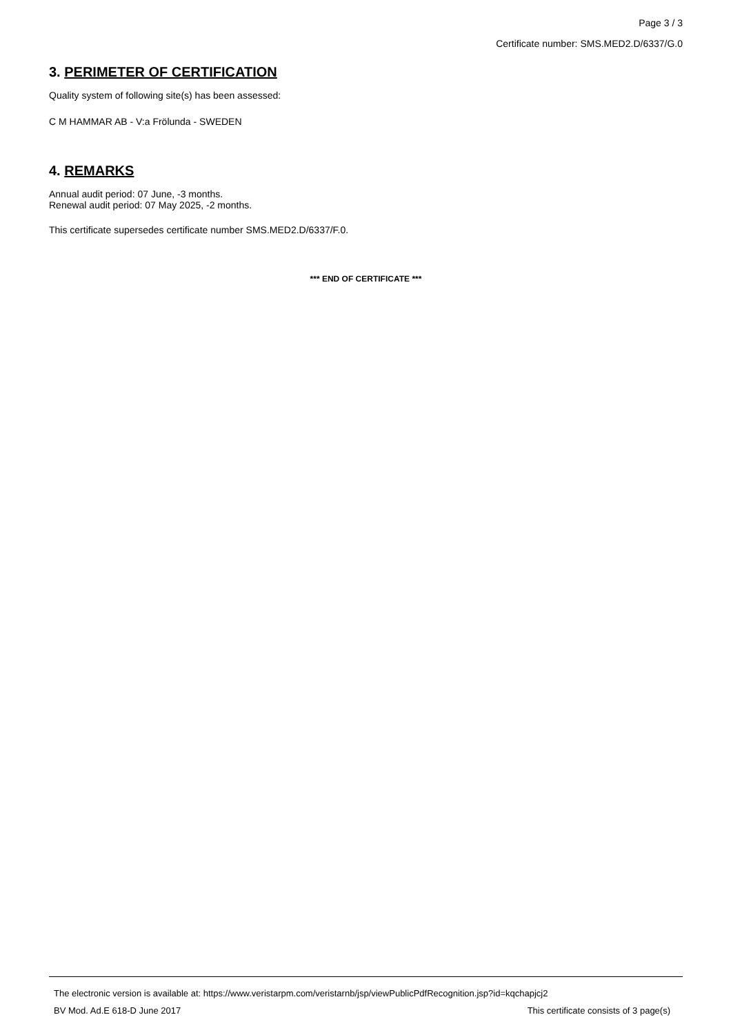Page 3 / 3
Certificate number: SMS.MED2.D/6337/G.0
3. PERIMETER OF CERTIFICATION
Quality system of following site(s) has been assessed:
C M HAMMAR AB - V:a Frölunda - SWEDEN
4. REMARKS
Annual audit period: 07 June, -3 months.
Renewal audit period: 07 May 2025, -2 months.
This certificate supersedes certificate number SMS.MED2.D/6337/F.0.
*** END OF CERTIFICATE ***
The electronic version is available at: https://www.veristarpm.com/veristarnb/jsp/viewPublicPdfRecognition.jsp?id=kqchapjcj2
BV Mod. Ad.E 618-D June 2017 This certificate consists of 3 page(s)